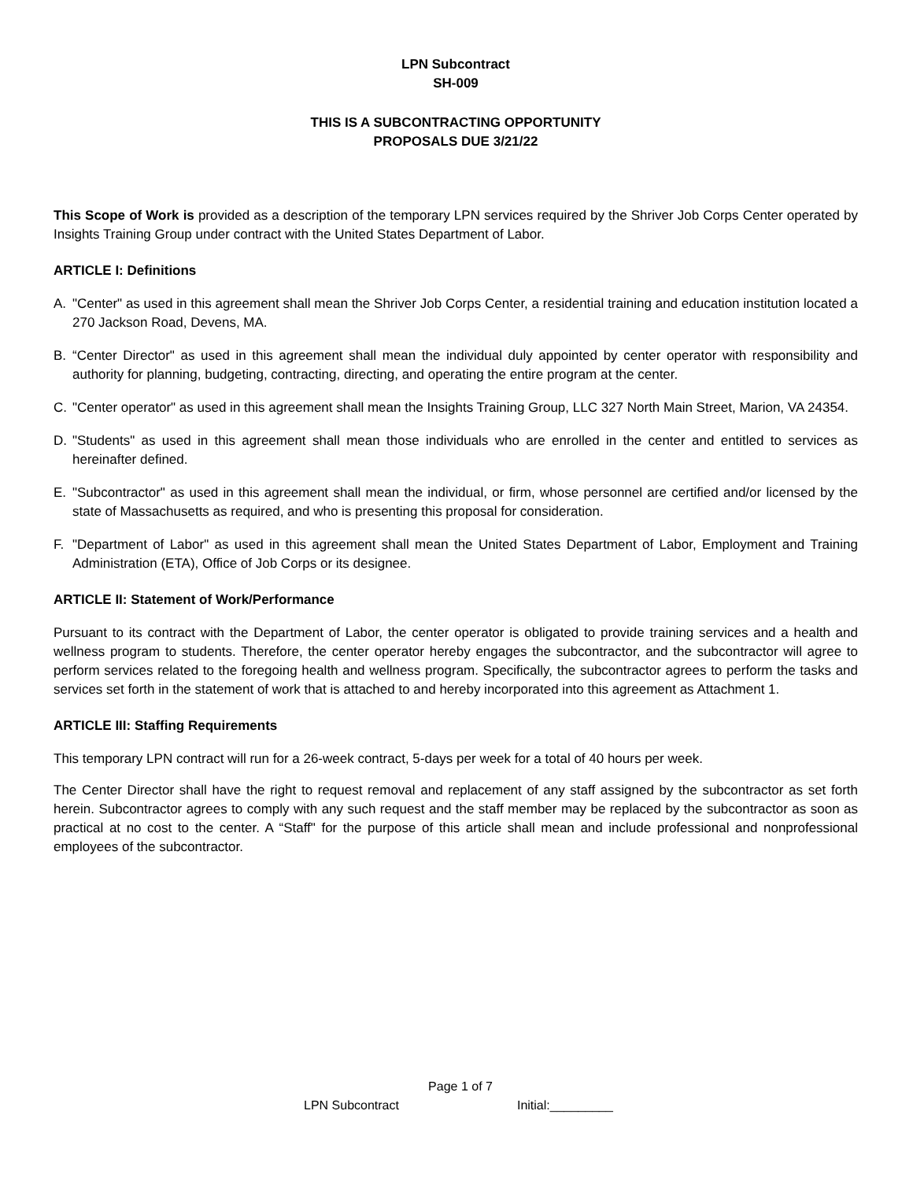LPN Subcontract
SH-009
THIS IS A SUBCONTRACTING OPPORTUNITY
PROPOSALS DUE 3/21/22
This Scope of Work is provided as a description of the temporary LPN services required by the Shriver Job Corps Center operated by Insights Training Group under contract with the United States Department of Labor.
ARTICLE I: Definitions
A. "Center" as used in this agreement shall mean the Shriver Job Corps Center, a residential training and education institution located a 270 Jackson Road, Devens, MA.
B. “Center Director" as used in this agreement shall mean the individual duly appointed by center operator with responsibility and authority for planning, budgeting, contracting, directing, and operating the entire program at the center.
C. "Center operator" as used in this agreement shall mean the Insights Training Group, LLC 327 North Main Street, Marion, VA 24354.
D. "Students" as used in this agreement shall mean those individuals who are enrolled in the center and entitled to services as hereinafter defined.
E. "Subcontractor" as used in this agreement shall mean the individual, or firm, whose personnel are certified and/or licensed by the state of Massachusetts as required, and who is presenting this proposal for consideration.
F. "Department of Labor" as used in this agreement shall mean the United States Department of Labor, Employment and Training Administration (ETA), Office of Job Corps or its designee.
ARTICLE II: Statement of Work/Performance
Pursuant to its contract with the Department of Labor, the center operator is obligated to provide training services and a health and wellness program to students. Therefore, the center operator hereby engages the subcontractor, and the subcontractor will agree to perform services related to the foregoing health and wellness program. Specifically, the subcontractor agrees to perform the tasks and services set forth in the statement of work that is attached to and hereby incorporated into this agreement as Attachment 1.
ARTICLE III: Staffing Requirements
This temporary LPN contract will run for a 26-week contract, 5-days per week for a total of 40 hours per week.
The Center Director shall have the right to request removal and replacement of any staff assigned by the subcontractor as set forth herein. Subcontractor agrees to comply with any such request and the staff member may be replaced by the subcontractor as soon as practical at no cost to the center. A “Staff" for the purpose of this article shall mean and include professional and nonprofessional employees of the subcontractor.
Page 1 of 7
LPN Subcontract Initial:_________